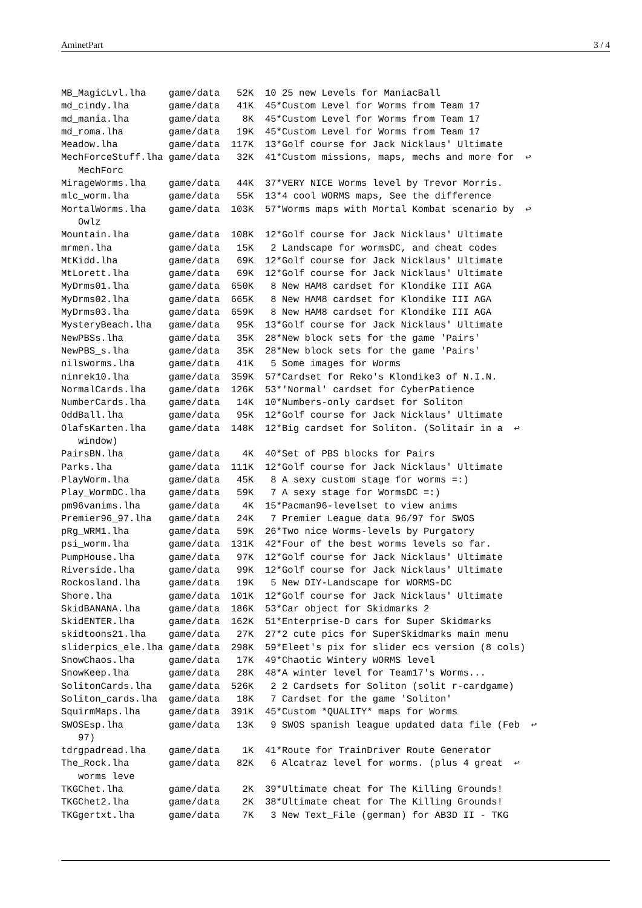AminetPart 3 / 4
MB_MagicLvl.lha    game/data   52K  10 25 new Levels for ManiacBall
md_cindy.lha       game/data   41K  45*Custom Level for Worms from Team 17
md_mania.lha       game/data    8K  45*Custom Level for Worms from Team 17
md_roma.lha        game/data   19K  45*Custom Level for Worms from Team 17
Meadow.lha         game/data  117K  13*Golf course for Jack Nicklaus' Ultimate
MechForceStuff.lha game/data   32K  41*Custom missions, maps, mechs and more for  ↩
   MechForc
MirageWorms.lha    game/data   44K  37*VERY NICE Worms level by Trevor Morris.
mlc_worm.lha       game/data   55K  13*4 cool WORMS maps, See the difference
MortalWorms.lha    game/data  103K  57*Worms maps with Mortal Kombat scenario by  ↩
   Owlz
Mountain.lha       game/data  108K  12*Golf course for Jack Nicklaus' Ultimate
mrmen.lha          game/data   15K   2 Landscape for wormsDC, and cheat codes
MtKidd.lha         game/data   69K  12*Golf course for Jack Nicklaus' Ultimate
MtLorett.lha       game/data   69K  12*Golf course for Jack Nicklaus' Ultimate
MyDrms01.lha       game/data  650K   8 New HAM8 cardset for Klondike III AGA
MyDrms02.lha       game/data  665K   8 New HAM8 cardset for Klondike III AGA
MyDrms03.lha       game/data  659K   8 New HAM8 cardset for Klondike III AGA
MysteryBeach.lha   game/data   95K  13*Golf course for Jack Nicklaus' Ultimate
NewPBSs.lha        game/data   35K  28*New block sets for the game 'Pairs'
NewPBS_s.lha       game/data   35K  28*New block sets for the game 'Pairs'
nilsworms.lha      game/data   41K   5 Some images for Worms
ninrek10.lha       game/data  359K  57*Cardset for Reko's Klondike3 of N.I.N.
NormalCards.lha    game/data  126K  53*'Normal' cardset for CyberPatience
NumberCards.lha    game/data   14K  10*Numbers-only cardset for Soliton
OddBall.lha        game/data   95K  12*Golf course for Jack Nicklaus' Ultimate
OlafsKarten.lha    game/data  148K  12*Big cardset for Soliton. (Solitair in a  ↩
   window)
PairsBN.lha        game/data    4K  40*Set of PBS blocks for Pairs
Parks.lha          game/data  111K  12*Golf course for Jack Nicklaus' Ultimate
PlayWorm.lha       game/data   45K   8 A sexy custom stage for worms =:)
Play_WormDC.lha    game/data   59K   7 A sexy stage for WormsDC =:)
pm96vanims.lha     game/data    4K  15*Pacman96-levelset to view anims
Premier96_97.lha   game/data   24K   7 Premier League data 96/97 for SWOS
pRg_WRM1.lha       game/data   59K  26*Two nice Worms-levels by Purgatory
psi_worm.lha       game/data  131K  42*Four of the best worms levels so far.
PumpHouse.lha      game/data   97K  12*Golf course for Jack Nicklaus' Ultimate
Riverside.lha      game/data   99K  12*Golf course for Jack Nicklaus' Ultimate
Rockosland.lha     game/data   19K   5 New DIY-Landscape for WORMS-DC
Shore.lha          game/data  101K  12*Golf course for Jack Nicklaus' Ultimate
SkidBANANA.lha     game/data  186K  53*Car object for Skidmarks 2
SkidENTER.lha      game/data  162K  51*Enterprise-D cars for Super Skidmarks
skidtoons21.lha    game/data   27K  27*2 cute pics for SuperSkidmarks main menu
sliderpics_ele.lha game/data  298K  59*Eleet's pix for slider ecs version (8 cols)
SnowChaos.lha      game/data   17K  49*Chaotic Wintery WORMS level
SnowKeep.lha       game/data   28K  48*A winter level for Team17's Worms...
SolitonCards.lha   game/data  526K   2 2 Cardsets for Soliton (solit r-cardgame)
Soliton_cards.lha  game/data   18K   7 Cardset for the game 'Soliton'
SquirmMaps.lha     game/data  391K  45*Custom *QUALITY* maps for Worms
SWOSEsp.lha        game/data   13K   9 SWOS spanish league updated data file (Feb  ↩
   97)
tdrgpadread.lha    game/data    1K  41*Route for TrainDriver Route Generator
The_Rock.lha       game/data   82K   6 Alcatraz level for worms. (plus 4 great  ↩
   worms leve
TKGChet.lha        game/data    2K  39*Ultimate cheat for The Killing Grounds!
TKGChet2.lha       game/data    2K  38*Ultimate cheat for The Killing Grounds!
TKGgertxt.lha      game/data    7K   3 New Text_File (german) for AB3D II - TKG